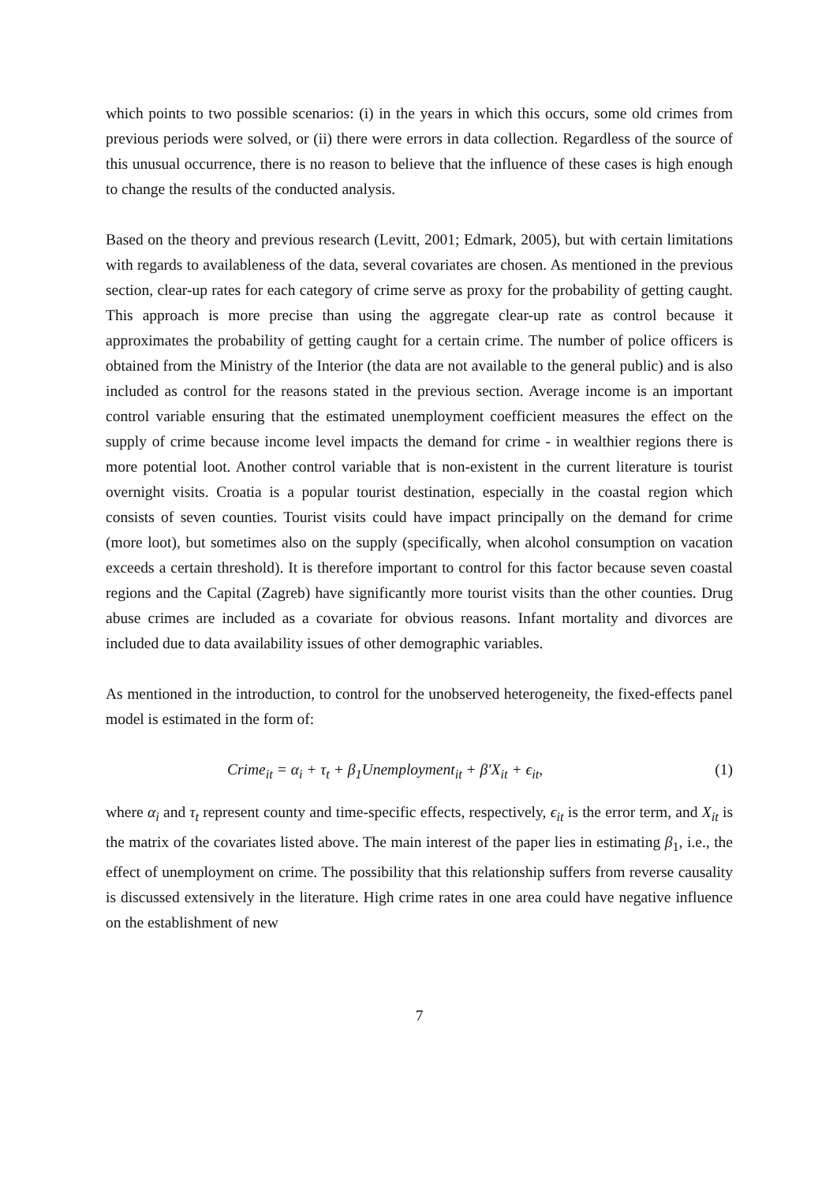which points to two possible scenarios: (i) in the years in which this occurs, some old crimes from previous periods were solved, or (ii) there were errors in data collection. Regardless of the source of this unusual occurrence, there is no reason to believe that the influence of these cases is high enough to change the results of the conducted analysis.
Based on the theory and previous research (Levitt, 2001; Edmark, 2005), but with certain limitations with regards to availableness of the data, several covariates are chosen. As mentioned in the previous section, clear-up rates for each category of crime serve as proxy for the probability of getting caught. This approach is more precise than using the aggregate clear-up rate as control because it approximates the probability of getting caught for a certain crime. The number of police officers is obtained from the Ministry of the Interior (the data are not available to the general public) and is also included as control for the reasons stated in the previous section. Average income is an important control variable ensuring that the estimated unemployment coefficient measures the effect on the supply of crime because income level impacts the demand for crime - in wealthier regions there is more potential loot. Another control variable that is non-existent in the current literature is tourist overnight visits. Croatia is a popular tourist destination, especially in the coastal region which consists of seven counties. Tourist visits could have impact principally on the demand for crime (more loot), but sometimes also on the supply (specifically, when alcohol consumption on vacation exceeds a certain threshold). It is therefore important to control for this factor because seven coastal regions and the Capital (Zagreb) have significantly more tourist visits than the other counties. Drug abuse crimes are included as a covariate for obvious reasons. Infant mortality and divorces are included due to data availability issues of other demographic variables.
As mentioned in the introduction, to control for the unobserved heterogeneity, the fixed-effects panel model is estimated in the form of:
Crime<sub>it</sub> = α<sub>i</sub> + τ<sub>t</sub> + β<sub>1</sub>Unemployment<sub>it</sub> + β′X<sub>it</sub> + ϵ<sub>it</sub>, (1)
where α<sub>i</sub> and τ<sub>t</sub> represent county and time-specific effects, respectively, ϵ<sub>it</sub> is the error term, and X<sub>it</sub> is the matrix of the covariates listed above. The main interest of the paper lies in estimating β<sub>1</sub>, i.e., the effect of unemployment on crime. The possibility that this relationship suffers from reverse causality is discussed extensively in the literature. High crime rates in one area could have negative influence on the establishment of new
7